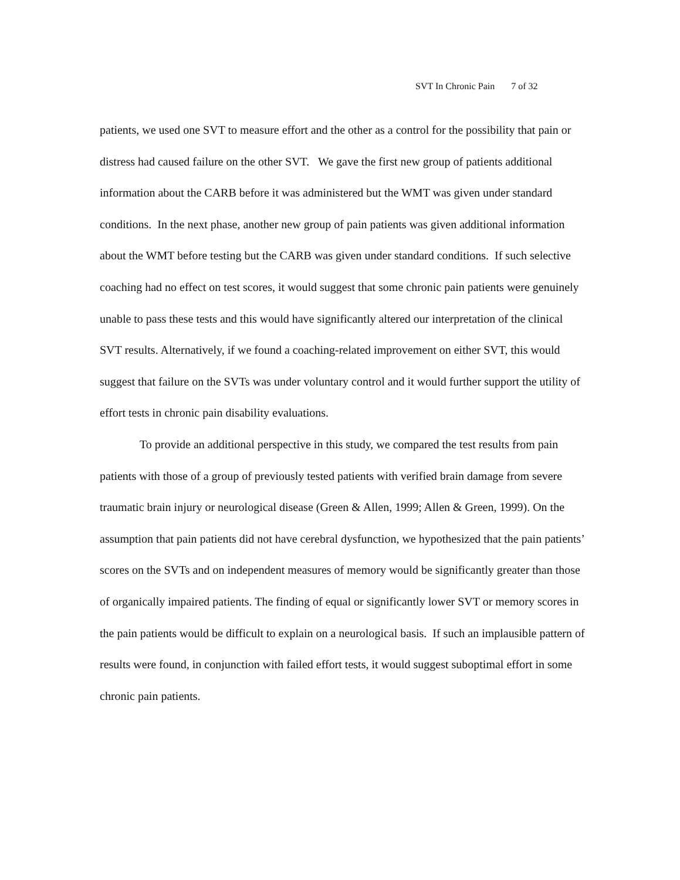SVT In Chronic Pain 7 of 32
patients, we used one SVT to measure effort and the other as a control for the possibility that pain or distress had caused failure on the other SVT. We gave the first new group of patients additional information about the CARB before it was administered but the WMT was given under standard conditions. In the next phase, another new group of pain patients was given additional information about the WMT before testing but the CARB was given under standard conditions. If such selective coaching had no effect on test scores, it would suggest that some chronic pain patients were genuinely unable to pass these tests and this would have significantly altered our interpretation of the clinical SVT results. Alternatively, if we found a coaching-related improvement on either SVT, this would suggest that failure on the SVTs was under voluntary control and it would further support the utility of effort tests in chronic pain disability evaluations.
To provide an additional perspective in this study, we compared the test results from pain patients with those of a group of previously tested patients with verified brain damage from severe traumatic brain injury or neurological disease (Green & Allen, 1999; Allen & Green, 1999). On the assumption that pain patients did not have cerebral dysfunction, we hypothesized that the pain patients’ scores on the SVTs and on independent measures of memory would be significantly greater than those of organically impaired patients. The finding of equal or significantly lower SVT or memory scores in the pain patients would be difficult to explain on a neurological basis. If such an implausible pattern of results were found, in conjunction with failed effort tests, it would suggest suboptimal effort in some chronic pain patients.